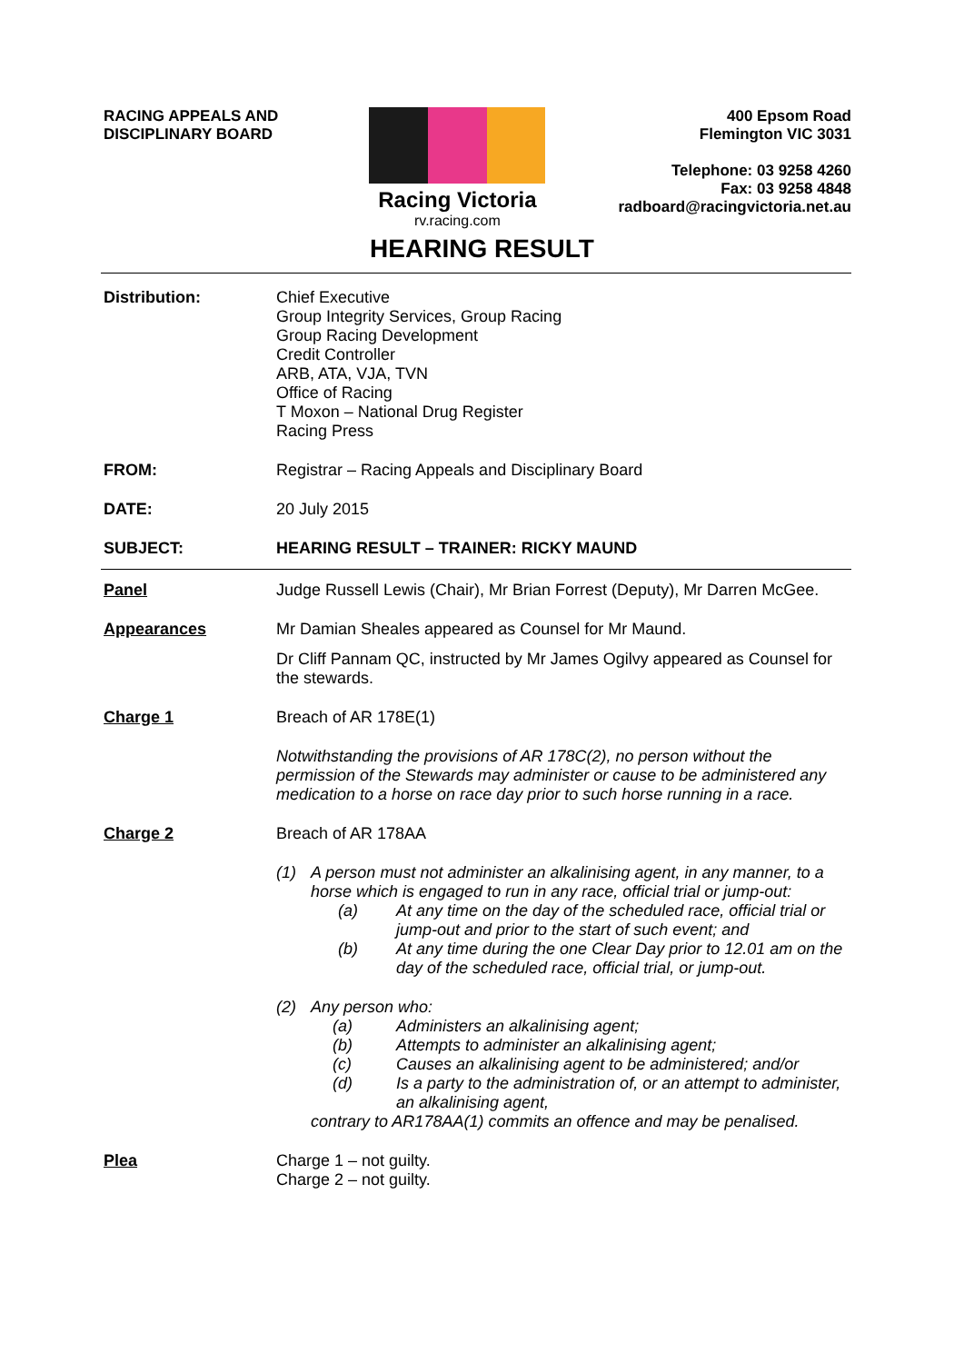RACING APPEALS AND
DISCIPLINARY BOARD
Racing Victoria
rv.racing.com
400 Epsom Road
Flemington VIC 3031
Telephone: 03 9258 4260
Fax: 03 9258 4848
radboard@racingvictoria.net.au
HEARING RESULT
Distribution: Chief Executive
Group Integrity Services, Group Racing
Group Racing Development
Credit Controller
ARB, ATA, VJA, TVN
Office of Racing
T Moxon – National Drug Register
Racing Press
FROM: Registrar – Racing Appeals and Disciplinary Board
DATE: 20 July 2015
SUBJECT: HEARING RESULT – TRAINER: RICKY MAUND
Panel Judge Russell Lewis (Chair), Mr Brian Forrest (Deputy), Mr Darren McGee.
Appearances Mr Damian Sheales appeared as Counsel for Mr Maund.
Dr Cliff Pannam QC, instructed by Mr James Ogilvy appeared as Counsel for the stewards.
Charge 1 Breach of AR 178E(1)
Notwithstanding the provisions of AR 178C(2), no person without the permission of the Stewards may administer or cause to be administered any medication to a horse on race day prior to such horse running in a race.
Charge 2 Breach of AR 178AA
(1) A person must not administer an alkalinising agent, in any manner, to a horse which is engaged to run in any race, official trial or jump-out:
(a) At any time on the day of the scheduled race, official trial or jump-out and prior to the start of such event; and
(b) At any time during the one Clear Day prior to 12.01 am on the day of the scheduled race, official trial, or jump-out.
(2) Any person who:
(a) Administers an alkalinising agent;
(b) Attempts to administer an alkalinising agent;
(c) Causes an alkalinising agent to be administered; and/or
(d) Is a party to the administration of, or an attempt to administer, an alkalinising agent,
contrary to AR178AA(1) commits an offence and may be penalised.
Plea Charge 1 – not guilty.
Charge 2 – not guilty.